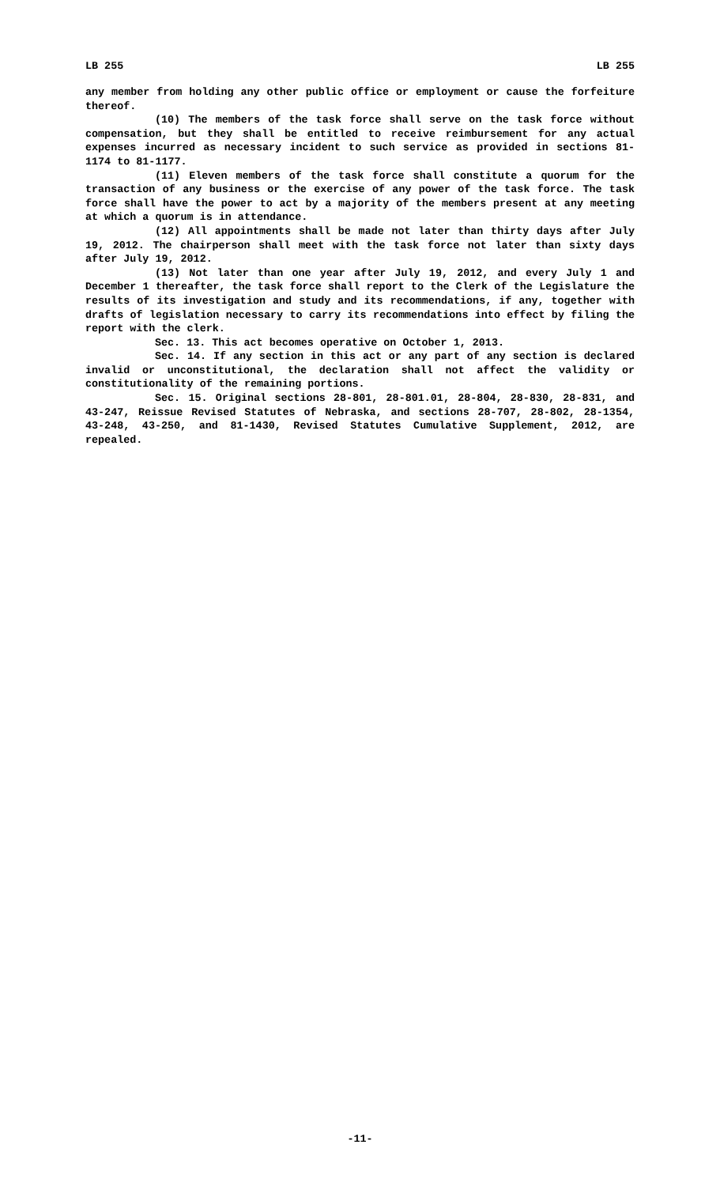LB 255 LB 255
any member from holding any other public office or employment or cause the forfeiture thereof.
(10) The members of the task force shall serve on the task force without compensation, but they shall be entitled to receive reimbursement for any actual expenses incurred as necessary incident to such service as provided in sections 81-1174 to 81-1177.
(11) Eleven members of the task force shall constitute a quorum for the transaction of any business or the exercise of any power of the task force. The task force shall have the power to act by a majority of the members present at any meeting at which a quorum is in attendance.
(12) All appointments shall be made not later than thirty days after July 19, 2012. The chairperson shall meet with the task force not later than sixty days after July 19, 2012.
(13) Not later than one year after July 19, 2012, and every July 1 and December 1 thereafter, the task force shall report to the Clerk of the Legislature the results of its investigation and study and its recommendations, if any, together with drafts of legislation necessary to carry its recommendations into effect by filing the report with the clerk.
Sec. 13. This act becomes operative on October 1, 2013.
Sec. 14. If any section in this act or any part of any section is declared invalid or unconstitutional, the declaration shall not affect the validity or constitutionality of the remaining portions.
Sec. 15. Original sections 28-801, 28-801.01, 28-804, 28-830, 28-831, and 43-247, Reissue Revised Statutes of Nebraska, and sections 28-707, 28-802, 28-1354, 43-248, 43-250, and 81-1430, Revised Statutes Cumulative Supplement, 2012, are repealed.
-11-